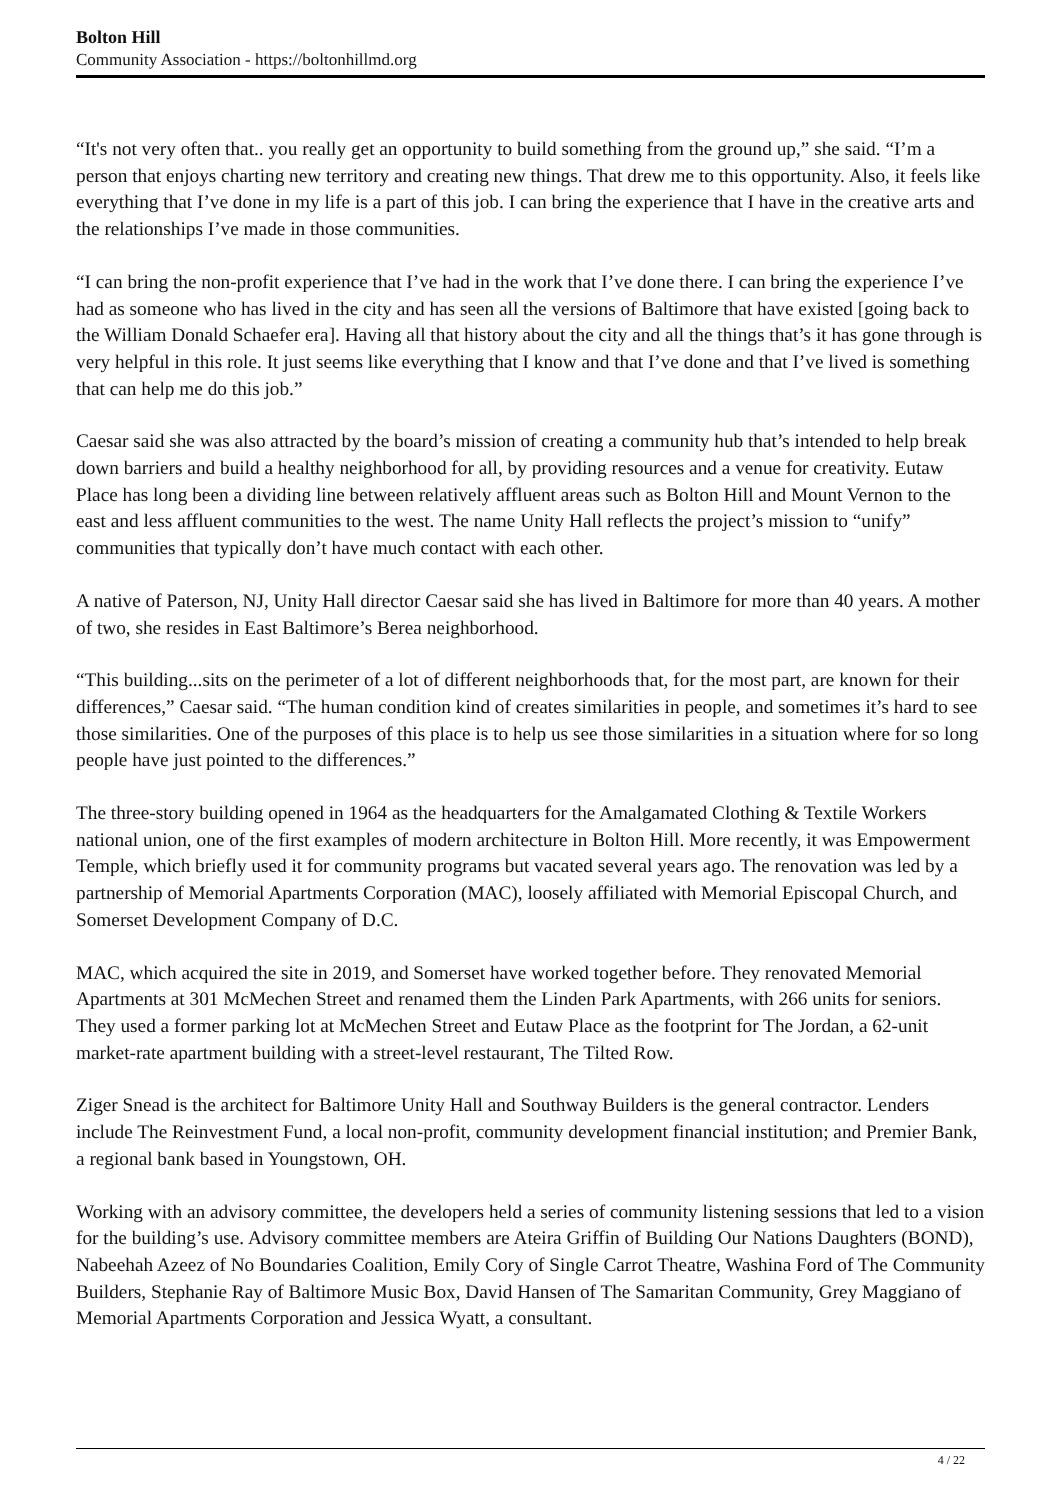Bolton Hill
Community Association - https://boltonhillmd.org
“It's not very often that.. you really get an opportunity to build something from the ground up,” she said. “I’m a person that enjoys charting new territory and creating new things. That drew me to this opportunity. Also, it feels like everything that I’ve done in my life is a part of this job. I can bring the experience that I have in the creative arts and the relationships I’ve made in those communities.
“I can bring the non-profit experience that I’ve had in the work that I’ve done there. I can bring the experience I’ve had as someone who has lived in the city and has seen all the versions of Baltimore that have existed [going back to the William Donald Schaefer era]. Having all that history about the city and all the things that’s it has gone through is very helpful in this role. It just seems like everything that I know and that I’ve done and that I’ve lived is something that can help me do this job.”
Caesar said she was also attracted by the board’s mission of creating a community hub that’s intended to help break down barriers and build a healthy neighborhood for all, by providing resources and a venue for creativity. Eutaw Place has long been a dividing line between relatively affluent areas such as Bolton Hill and Mount Vernon to the east and less affluent communities to the west. The name Unity Hall reflects the project’s mission to “unify” communities that typically don’t have much contact with each other.
A native of Paterson, NJ, Unity Hall director Caesar said she has lived in Baltimore for more than 40 years. A mother of two, she resides in East Baltimore’s Berea neighborhood.
“This building...sits on the perimeter of a lot of different neighborhoods that, for the most part, are known for their differences,” Caesar said. “The human condition kind of creates similarities in people, and sometimes it’s hard to see those similarities. One of the purposes of this place is to help us see those similarities in a situation where for so long people have just pointed to the differences.”
The three-story building opened in 1964 as the headquarters for the Amalgamated Clothing & Textile Workers national union, one of the first examples of modern architecture in Bolton Hill. More recently, it was Empowerment Temple, which briefly used it for community programs but vacated several years ago. The renovation was led by a partnership of Memorial Apartments Corporation (MAC), loosely affiliated with Memorial Episcopal Church, and Somerset Development Company of D.C.
MAC, which acquired the site in 2019, and Somerset have worked together before. They renovated Memorial Apartments at 301 McMechen Street and renamed them the Linden Park Apartments, with 266 units for seniors. They used a former parking lot at McMechen Street and Eutaw Place as the footprint for The Jordan, a 62-unit market-rate apartment building with a street-level restaurant, The Tilted Row.
Ziger Snead is the architect for Baltimore Unity Hall and Southway Builders is the general contractor. Lenders include The Reinvestment Fund, a local non-profit, community development financial institution; and Premier Bank, a regional bank based in Youngstown, OH.
Working with an advisory committee, the developers held a series of community listening sessions that led to a vision for the building’s use. Advisory committee members are Ateira Griffin of Building Our Nations Daughters (BOND), Nabeehah Azeez of No Boundaries Coalition, Emily Cory of Single Carrot Theatre, Washina Ford of The Community Builders, Stephanie Ray of Baltimore Music Box, David Hansen of The Samaritan Community, Grey Maggiano of Memorial Apartments Corporation and Jessica Wyatt, a consultant.
4 / 22